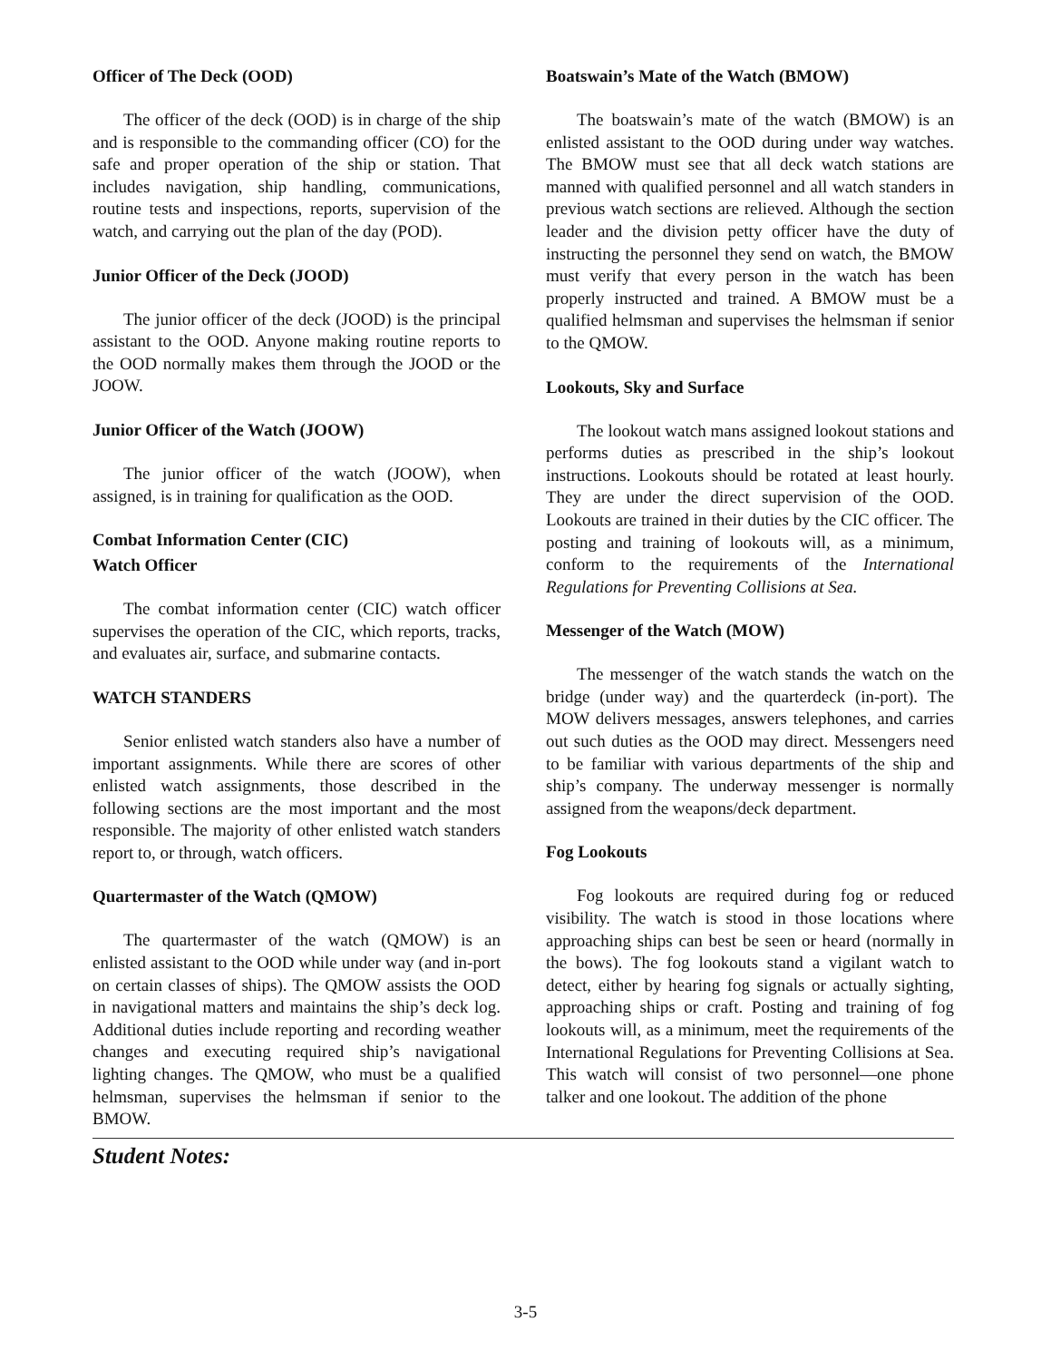Officer of The Deck (OOD)
The officer of the deck (OOD) is in charge of the ship and is responsible to the commanding officer (CO) for the safe and proper operation of the ship or station. That includes navigation, ship handling, communications, routine tests and inspections, reports, supervision of the watch, and carrying out the plan of the day (POD).
Junior Officer of the Deck (JOOD)
The junior officer of the deck (JOOD) is the principal assistant to the OOD. Anyone making routine reports to the OOD normally makes them through the JOOD or the JOOW.
Junior Officer of the Watch (JOOW)
The junior officer of the watch (JOOW), when assigned, is in training for qualification as the OOD.
Combat Information Center (CIC)
Watch Officer
The combat information center (CIC) watch officer supervises the operation of the CIC, which reports, tracks, and evaluates air, surface, and submarine contacts.
WATCH STANDERS
Senior enlisted watch standers also have a number of important assignments. While there are scores of other enlisted watch assignments, those described in the following sections are the most important and the most responsible. The majority of other enlisted watch standers report to, or through, watch officers.
Quartermaster of the Watch (QMOW)
The quartermaster of the watch (QMOW) is an enlisted assistant to the OOD while under way (and in-port on certain classes of ships). The QMOW assists the OOD in navigational matters and maintains the ship’s deck log. Additional duties include reporting and recording weather changes and executing required ship’s navigational lighting changes. The QMOW, who must be a qualified helmsman, supervises the helmsman if senior to the BMOW.
Boatswain’s Mate of the Watch (BMOW)
The boatswain’s mate of the watch (BMOW) is an enlisted assistant to the OOD during under way watches. The BMOW must see that all deck watch stations are manned with qualified personnel and all watch standers in previous watch sections are relieved. Although the section leader and the division petty officer have the duty of instructing the personnel they send on watch, the BMOW must verify that every person in the watch has been properly instructed and trained. A BMOW must be a qualified helmsman and supervises the helmsman if senior to the QMOW.
Lookouts, Sky and Surface
The lookout watch mans assigned lookout stations and performs duties as prescribed in the ship’s lookout instructions. Lookouts should be rotated at least hourly. They are under the direct supervision of the OOD. Lookouts are trained in their duties by the CIC officer. The posting and training of lookouts will, as a minimum, conform to the requirements of the International Regulations for Preventing Collisions at Sea.
Messenger of the Watch (MOW)
The messenger of the watch stands the watch on the bridge (under way) and the quarterdeck (in-port). The MOW delivers messages, answers telephones, and carries out such duties as the OOD may direct. Messengers need to be familiar with various departments of the ship and ship’s company. The underway messenger is normally assigned from the weapons/deck department.
Fog Lookouts
Fog lookouts are required during fog or reduced visibility. The watch is stood in those locations where approaching ships can best be seen or heard (normally in the bows). The fog lookouts stand a vigilant watch to detect, either by hearing fog signals or actually sighting, approaching ships or craft. Posting and training of fog lookouts will, as a minimum, meet the requirements of the International Regulations for Preventing Collisions at Sea. This watch will consist of two personnel—one phone talker and one lookout. The addition of the phone
Student Notes:
3-5